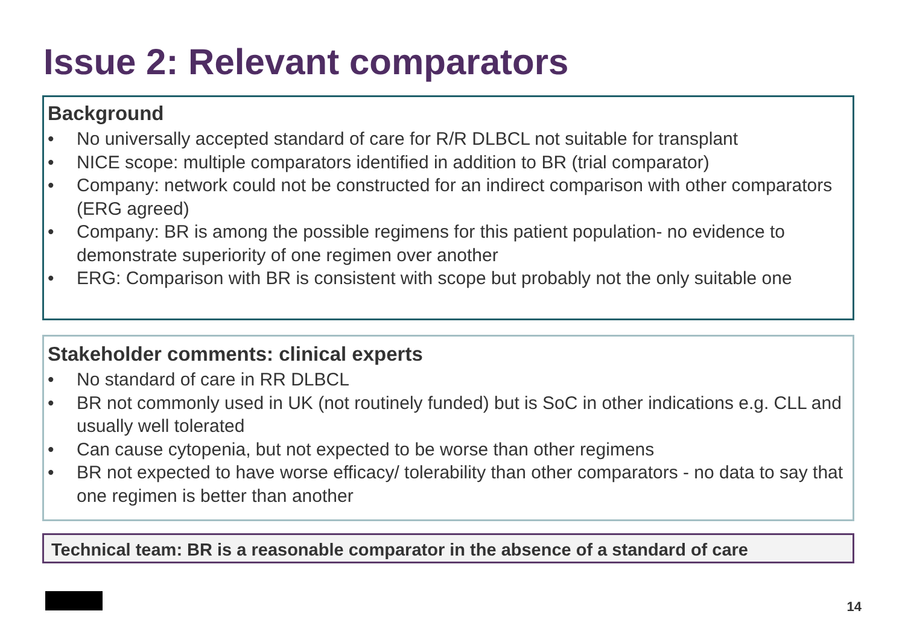Issue 2: Relevant comparators
Background
• No universally accepted standard of care for R/R DLBCL not suitable for transplant
• NICE scope: multiple comparators identified in addition to BR (trial comparator)
• Company: network could not be constructed for an indirect comparison with other comparators (ERG agreed)
• Company: BR is among the possible regimens for this patient population- no evidence to demonstrate superiority of one regimen over another
• ERG: Comparison with BR is consistent with scope but probably not the only suitable one
Stakeholder comments: clinical experts
• No standard of care in RR DLBCL
• BR not commonly used in UK (not routinely funded) but is SoC in other indications e.g. CLL and usually well tolerated
• Can cause cytopenia, but not expected to be worse than other regimens
• BR not expected to have worse efficacy/ tolerability than other comparators - no data to say that one regimen is better than another
Technical team: BR is a reasonable comparator in the absence of a standard of care
14